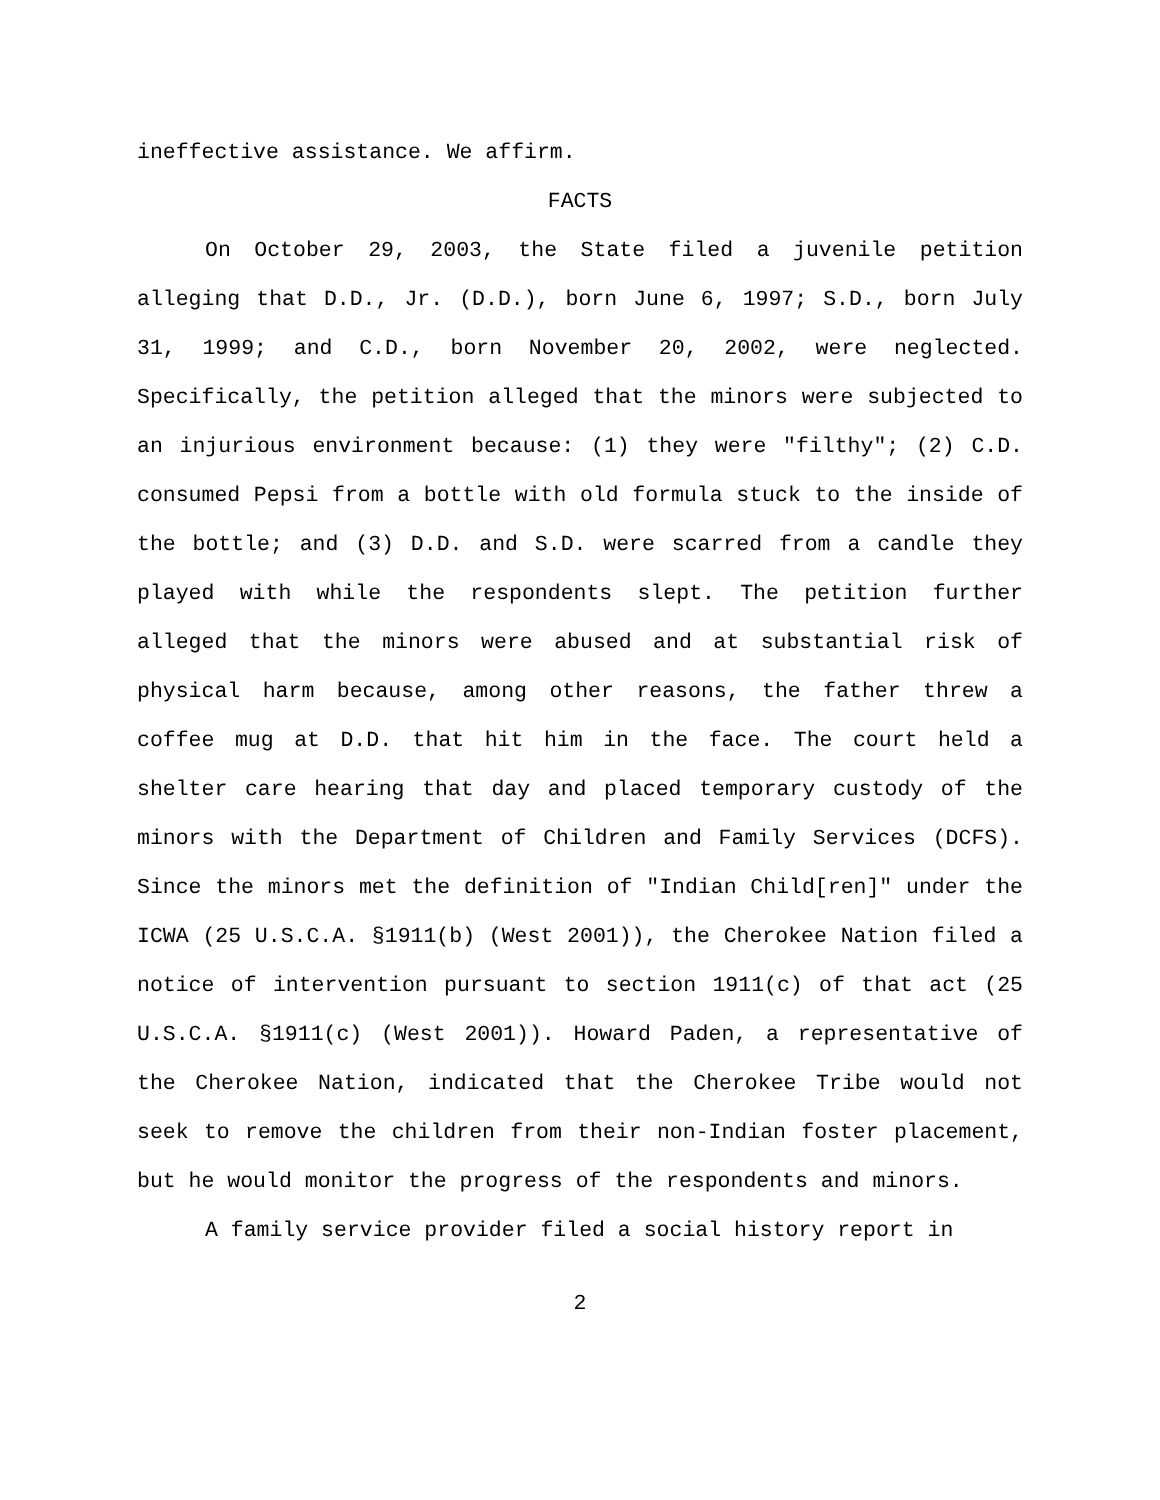ineffective assistance. We affirm.
FACTS
On October 29, 2003, the State filed a juvenile petition alleging that D.D., Jr. (D.D.), born June 6, 1997; S.D., born July 31, 1999; and C.D., born November 20, 2002, were neglected. Specifically, the petition alleged that the minors were subjected to an injurious environment because: (1) they were "filthy"; (2) C.D. consumed Pepsi from a bottle with old formula stuck to the inside of the bottle; and (3) D.D. and S.D. were scarred from a candle they played with while the respondents slept. The petition further alleged that the minors were abused and at substantial risk of physical harm because, among other reasons, the father threw a coffee mug at D.D. that hit him in the face. The court held a shelter care hearing that day and placed temporary custody of the minors with the Department of Children and Family Services (DCFS). Since the minors met the definition of "Indian Child[ren]" under the ICWA (25 U.S.C.A. §1911(b) (West 2001)), the Cherokee Nation filed a notice of intervention pursuant to section 1911(c) of that act (25 U.S.C.A. §1911(c) (West 2001)). Howard Paden, a representative of the Cherokee Nation, indicated that the Cherokee Tribe would not seek to remove the children from their non-Indian foster placement, but he would monitor the progress of the respondents and minors.
A family service provider filed a social history report in
2